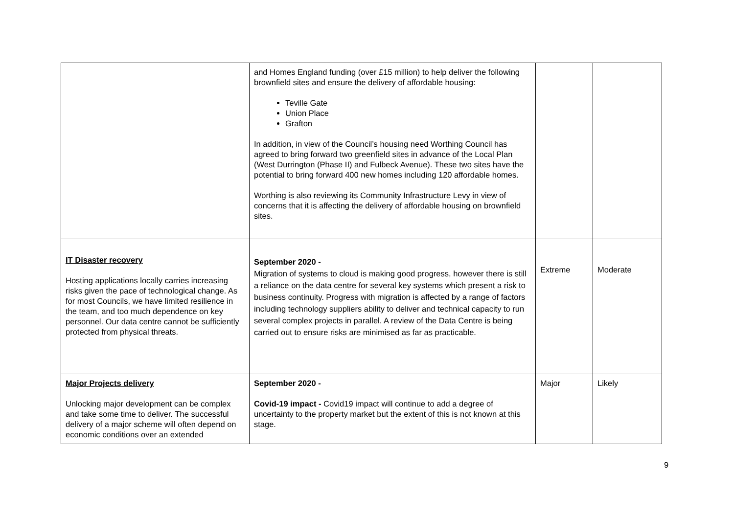| | and Homes England funding (over £15 million) to help deliver the following brownfield sites and ensure the delivery of affordable housing: Teville Gate Union Place Grafton In addition, in view of the Council’s housing need Worthing Council has agreed to bring forward two greenfield sites in advance of the Local Plan (West Durrington (Phase II) and Fulbeck Avenue). These two sites have the potential to bring forward 400 new homes including 120 affordable homes. Worthing is also reviewing its Community Infrastructure Levy in view of concerns that it is affecting the delivery of affordable housing on brownfield sites. | | |
| IT Disaster recovery Hosting applications locally carries increasing risks given the pace of technological change. As for most Councils, we have limited resilience in the team, and too much dependence on key personnel. Our data centre cannot be sufficiently protected from physical threats. | September 2020 - Migration of systems to cloud is making good progress, however there is still a reliance on the data centre for several key systems which present a risk to business continuity. Progress with migration is affected by a range of factors including technology suppliers ability to deliver and technical capacity to run several complex projects in parallel. A review of the Data Centre is being carried out to ensure risks are minimised as far as practicable. | Extreme | Moderate |
| Major Projects delivery Unlocking major development can be complex and take some time to deliver. The successful delivery of a major scheme will often depend on economic conditions over an extended | September 2020 - Covid-19 impact - Covid19 impact will continue to add a degree of uncertainty to the property market but the extent of this is not known at this stage. | Major | Likely |
9